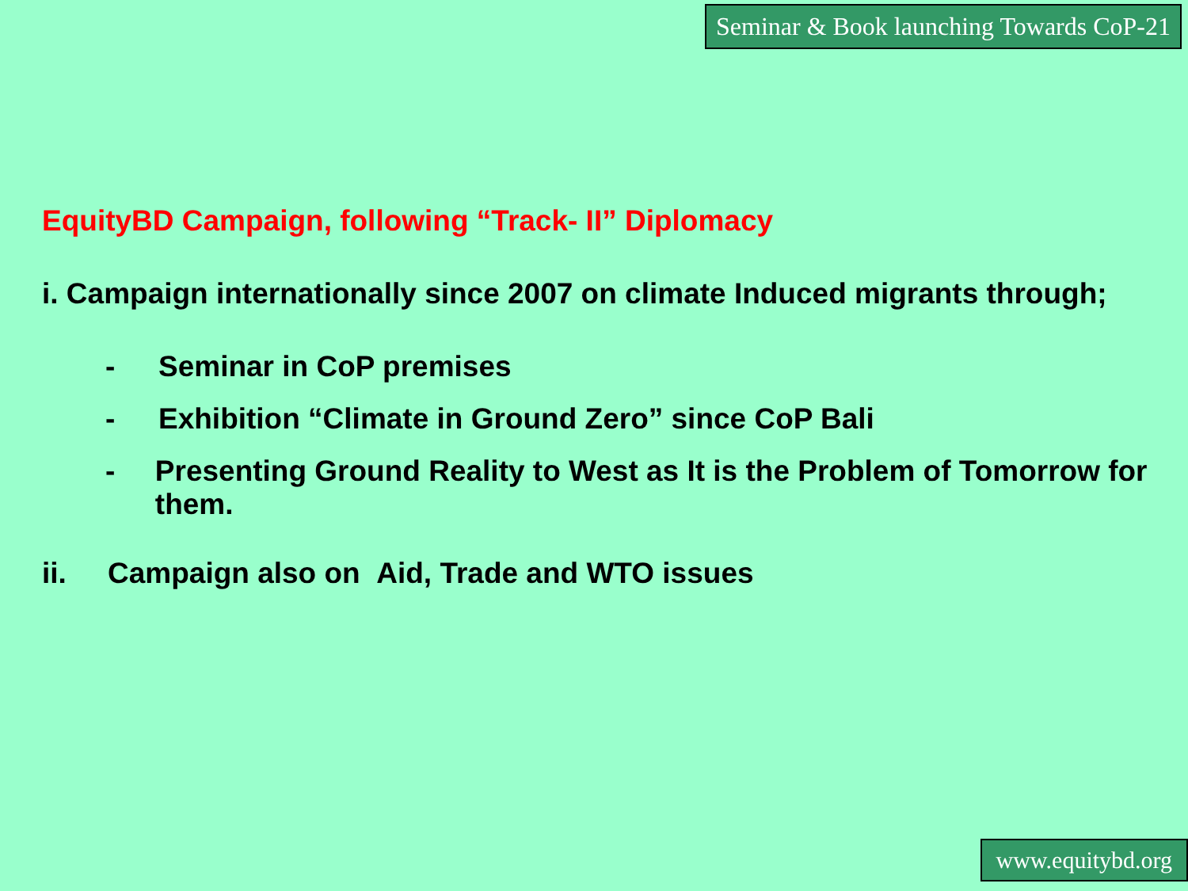Seminar & Book launching Towards CoP-21
EquityBD Campaign, following “Track- II” Diplomacy
i. Campaign internationally since 2007 on climate Induced migrants through;
- Seminar in CoP premises
- Exhibition “Climate in Ground Zero” since CoP Bali
- Presenting Ground Reality to West as It is the Problem of Tomorrow for them.
ii. Campaign also on Aid, Trade and WTO issues
www.equitybd.org